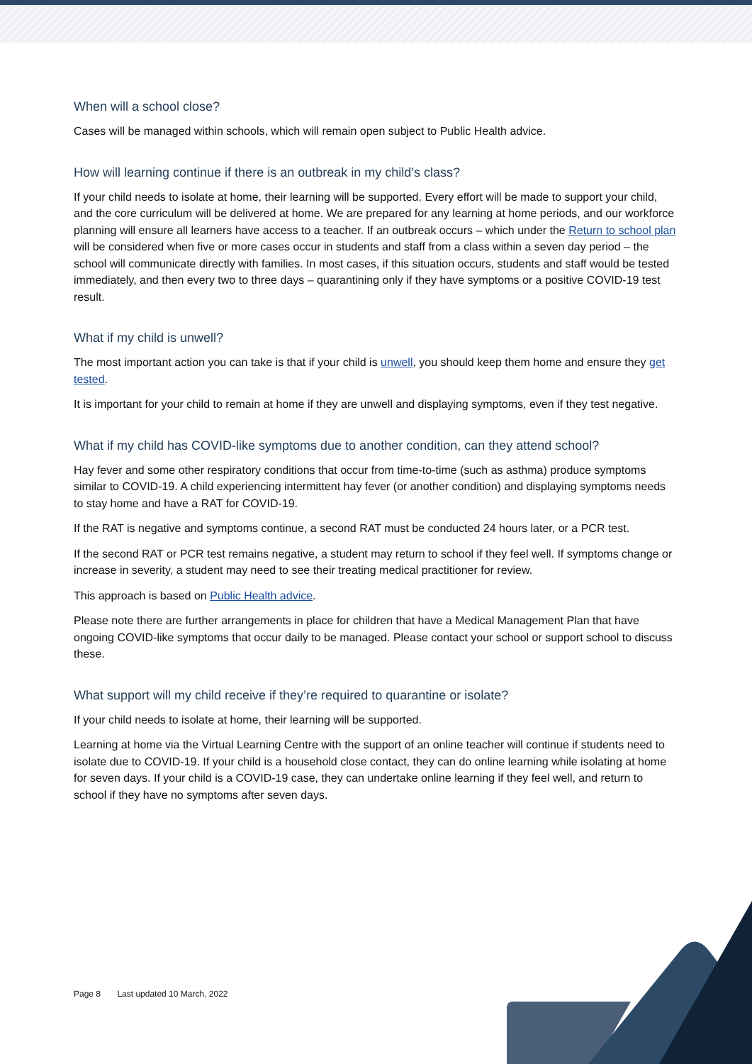When will a school close?
Cases will be managed within schools, which will remain open subject to Public Health advice.
How will learning continue if there is an outbreak in my child’s class?
If your child needs to isolate at home, their learning will be supported. Every effort will be made to support your child, and the core curriculum will be delivered at home. We are prepared for any learning at home periods, and our workforce planning will ensure all learners have access to a teacher. If an outbreak occurs – which under the Return to school plan will be considered when five or more cases occur in students and staff from a class within a seven day period – the school will communicate directly with families. In most cases, if this situation occurs, students and staff would be tested immediately, and then every two to three days – quarantining only if they have symptoms or a positive COVID-19 test result.
What if my child is unwell?
The most important action you can take is that if your child is unwell, you should keep them home and ensure they get tested.
It is important for your child to remain at home if they are unwell and displaying symptoms, even if they test negative.
What if my child has COVID-like symptoms due to another condition, can they attend school?
Hay fever and some other respiratory conditions that occur from time-to-time (such as asthma) produce symptoms similar to COVID-19. A child experiencing intermittent hay fever (or another condition) and displaying symptoms needs to stay home and have a RAT for COVID-19.
If the RAT is negative and symptoms continue, a second RAT must be conducted 24 hours later, or a PCR test.
If the second RAT or PCR test remains negative, a student may return to school if they feel well. If symptoms change or increase in severity, a student may need to see their treating medical practitioner for review.
This approach is based on Public Health advice.
Please note there are further arrangements in place for children that have a Medical Management Plan that have ongoing COVID-like symptoms that occur daily to be managed. Please contact your school or support school to discuss these.
What support will my child receive if they’re required to quarantine or isolate?
If your child needs to isolate at home, their learning will be supported.
Learning at home via the Virtual Learning Centre with the support of an online teacher will continue if students need to isolate due to COVID-19. If your child is a household close contact, they can do online learning while isolating at home for seven days. If your child is a COVID-19 case, they can undertake online learning if they feel well, and return to school if they have no symptoms after seven days.
Page 8 Last updated 10 March, 2022